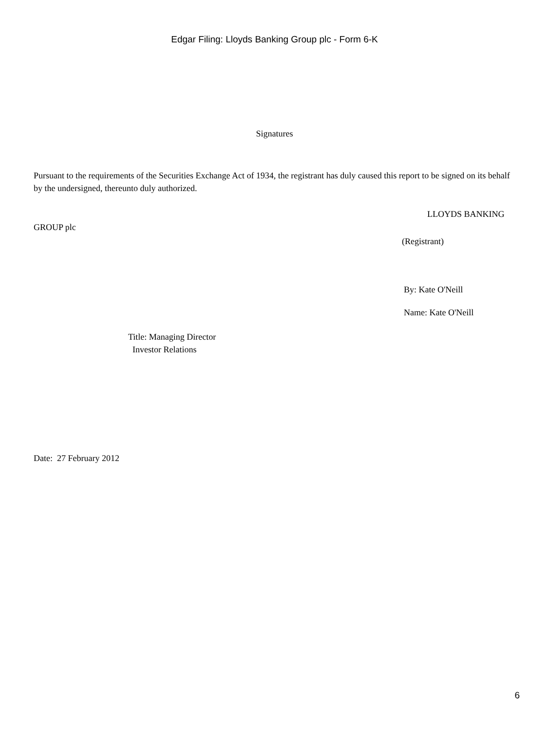Edgar Filing: Lloyds Banking Group plc - Form 6-K
Signatures
Pursuant to the requirements of the Securities Exchange Act of 1934, the registrant has duly caused this report to be signed on its behalf by the undersigned, thereunto duly authorized.
LLOYDS BANKING
GROUP plc
(Registrant)
By: Kate O'Neill
Name: Kate O'Neill
Title: Managing Director
Investor Relations
Date: 27 February 2012
6